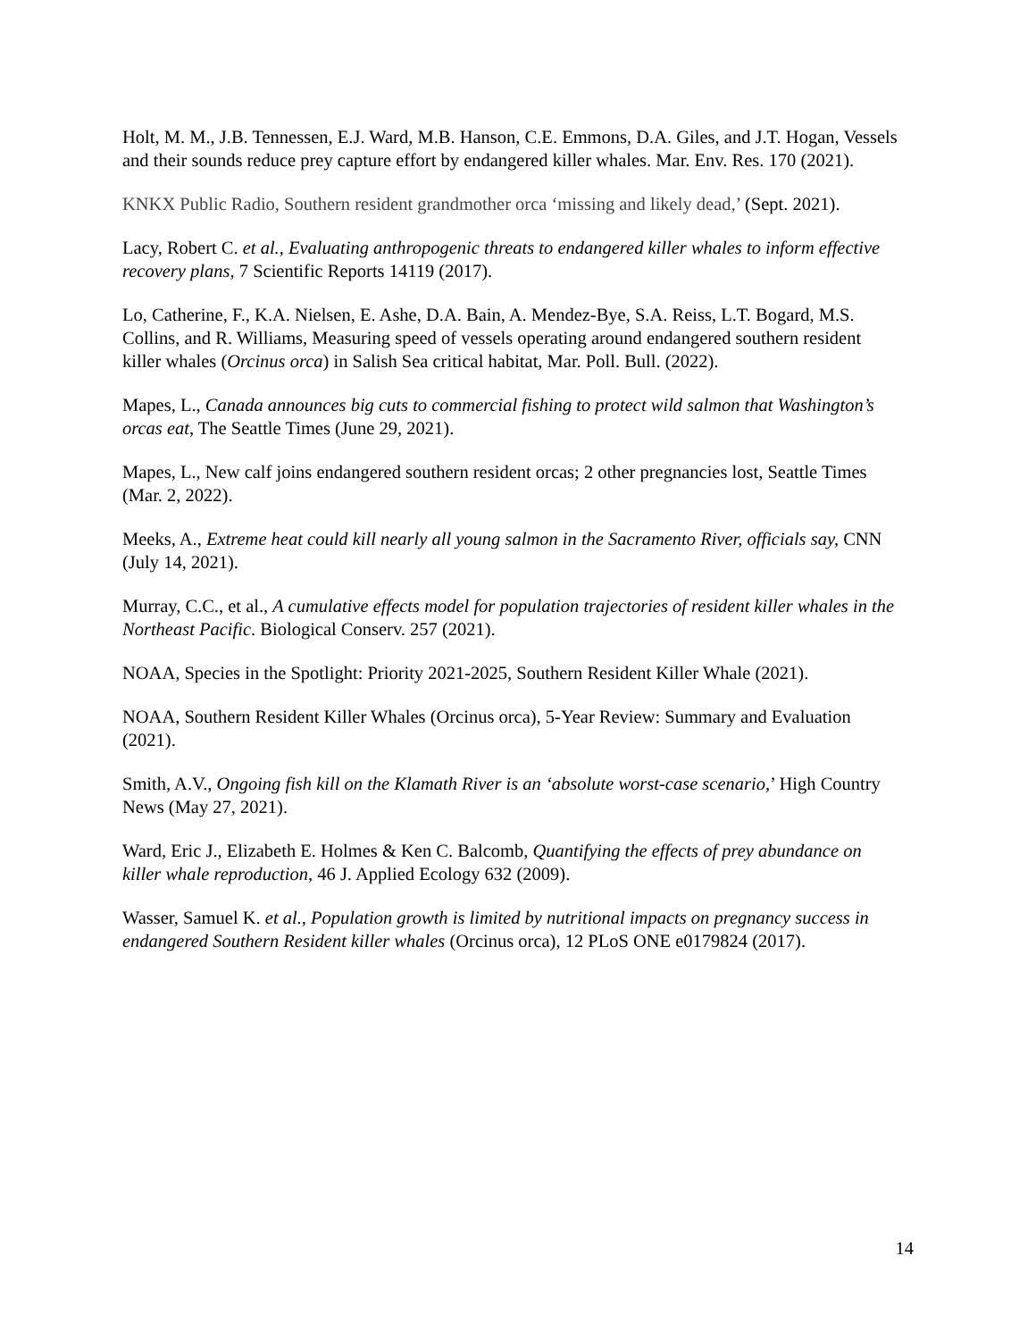Holt, M. M., J.B. Tennessen, E.J. Ward, M.B. Hanson, C.E. Emmons, D.A. Giles, and J.T. Hogan, Vessels and their sounds reduce prey capture effort by endangered killer whales. Mar. Env. Res. 170 (2021).
KNKX Public Radio, Southern resident grandmother orca ‘missing and likely dead,’ (Sept. 2021).
Lacy, Robert C. et al., Evaluating anthropogenic threats to endangered killer whales to inform effective recovery plans, 7 Scientific Reports 14119 (2017).
Lo, Catherine, F., K.A. Nielsen, E. Ashe, D.A. Bain, A. Mendez-Bye, S.A. Reiss, L.T. Bogard, M.S. Collins, and R. Williams, Measuring speed of vessels operating around endangered southern resident killer whales (Orcinus orca) in Salish Sea critical habitat, Mar. Poll. Bull. (2022).
Mapes, L., Canada announces big cuts to commercial fishing to protect wild salmon that Washington’s orcas eat, The Seattle Times (June 29, 2021).
Mapes, L., New calf joins endangered southern resident orcas; 2 other pregnancies lost, Seattle Times (Mar. 2, 2022).
Meeks, A., Extreme heat could kill nearly all young salmon in the Sacramento River, officials say, CNN (July 14, 2021).
Murray, C.C., et al., A cumulative effects model for population trajectories of resident killer whales in the Northeast Pacific. Biological Conserv. 257 (2021).
NOAA, Species in the Spotlight: Priority 2021-2025, Southern Resident Killer Whale (2021).
NOAA, Southern Resident Killer Whales (Orcinus orca), 5-Year Review: Summary and Evaluation (2021).
Smith, A.V., Ongoing fish kill on the Klamath River is an ‘absolute worst-case scenario,’ High Country News (May 27, 2021).
Ward, Eric J., Elizabeth E. Holmes & Ken C. Balcomb, Quantifying the effects of prey abundance on killer whale reproduction, 46 J. Applied Ecology 632 (2009).
Wasser, Samuel K. et al., Population growth is limited by nutritional impacts on pregnancy success in endangered Southern Resident killer whales (Orcinus orca), 12 PLoS ONE e0179824 (2017).
14